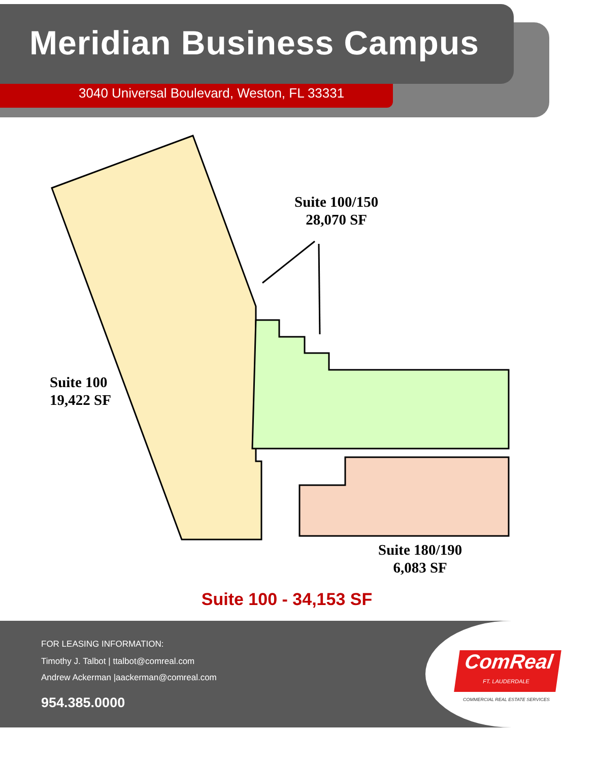Meridian Business Campus
3040 Universal Boulevard, Weston, FL 33331
Suite 100/150
28,070 SF
Suite 100
19,422 SF
Suite 180/190
6,083 SF
Suite 100 - 34,153 SF
FOR LEASING INFORMATION:
Timothy J. Talbot | ttalbot@comreal.com
Andrew Ackerman |aackerman@comreal.com
954.385.0000
ComReal
FT. LAUDERDALE
COMMERCIAL REAL ESTATE SERVICES